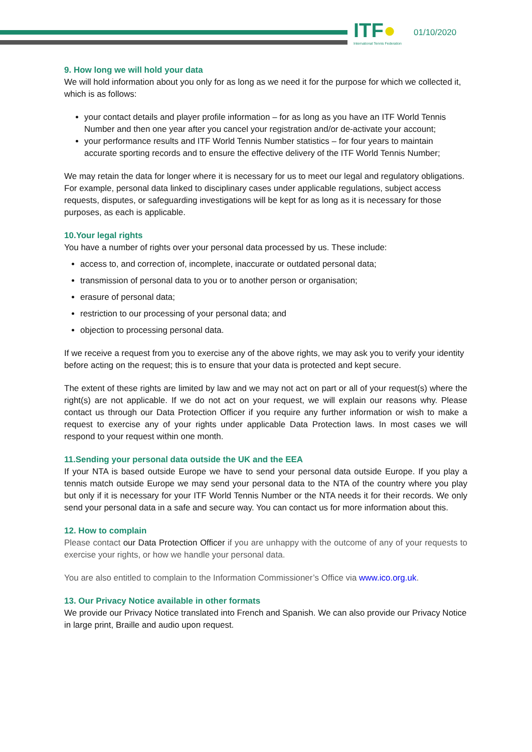ITF●
International Tennis Federation
01/10/2020
9. How long we will hold your data
We will hold information about you only for as long as we need it for the purpose for which we collected it, which is as follows:
your contact details and player profile information – for as long as you have an ITF World Tennis Number and then one year after you cancel your registration and/or de-activate your account;
your performance results and ITF World Tennis Number statistics – for four years to maintain accurate sporting records and to ensure the effective delivery of the ITF World Tennis Number;
We may retain the data for longer where it is necessary for us to meet our legal and regulatory obligations. For example, personal data linked to disciplinary cases under applicable regulations, subject access requests, disputes, or safeguarding investigations will be kept for as long as it is necessary for those purposes, as each is applicable.
10.Your legal rights
You have a number of rights over your personal data processed by us. These include:
access to, and correction of, incomplete, inaccurate or outdated personal data;
transmission of personal data to you or to another person or organisation;
erasure of personal data;
restriction to our processing of your personal data; and
objection to processing personal data.
If we receive a request from you to exercise any of the above rights, we may ask you to verify your identity before acting on the request; this is to ensure that your data is protected and kept secure.
The extent of these rights are limited by law and we may not act on part or all of your request(s) where the right(s) are not applicable. If we do not act on your request, we will explain our reasons why. Please contact us through our Data Protection Officer if you require any further information or wish to make a request to exercise any of your rights under applicable Data Protection laws. In most cases we will respond to your request within one month.
11.Sending your personal data outside the UK and the EEA
If your NTA is based outside Europe we have to send your personal data outside Europe. If you play a tennis match outside Europe we may send your personal data to the NTA of the country where you play but only if it is necessary for your ITF World Tennis Number or the NTA needs it for their records. We only send your personal data in a safe and secure way. You can contact us for more information about this.
12. How to complain
Please contact our Data Protection Officer if you are unhappy with the outcome of any of your requests to exercise your rights, or how we handle your personal data.
You are also entitled to complain to the Information Commissioner’s Office via www.ico.org.uk.
13. Our Privacy Notice available in other formats
We provide our Privacy Notice translated into French and Spanish. We can also provide our Privacy Notice in large print, Braille and audio upon request.